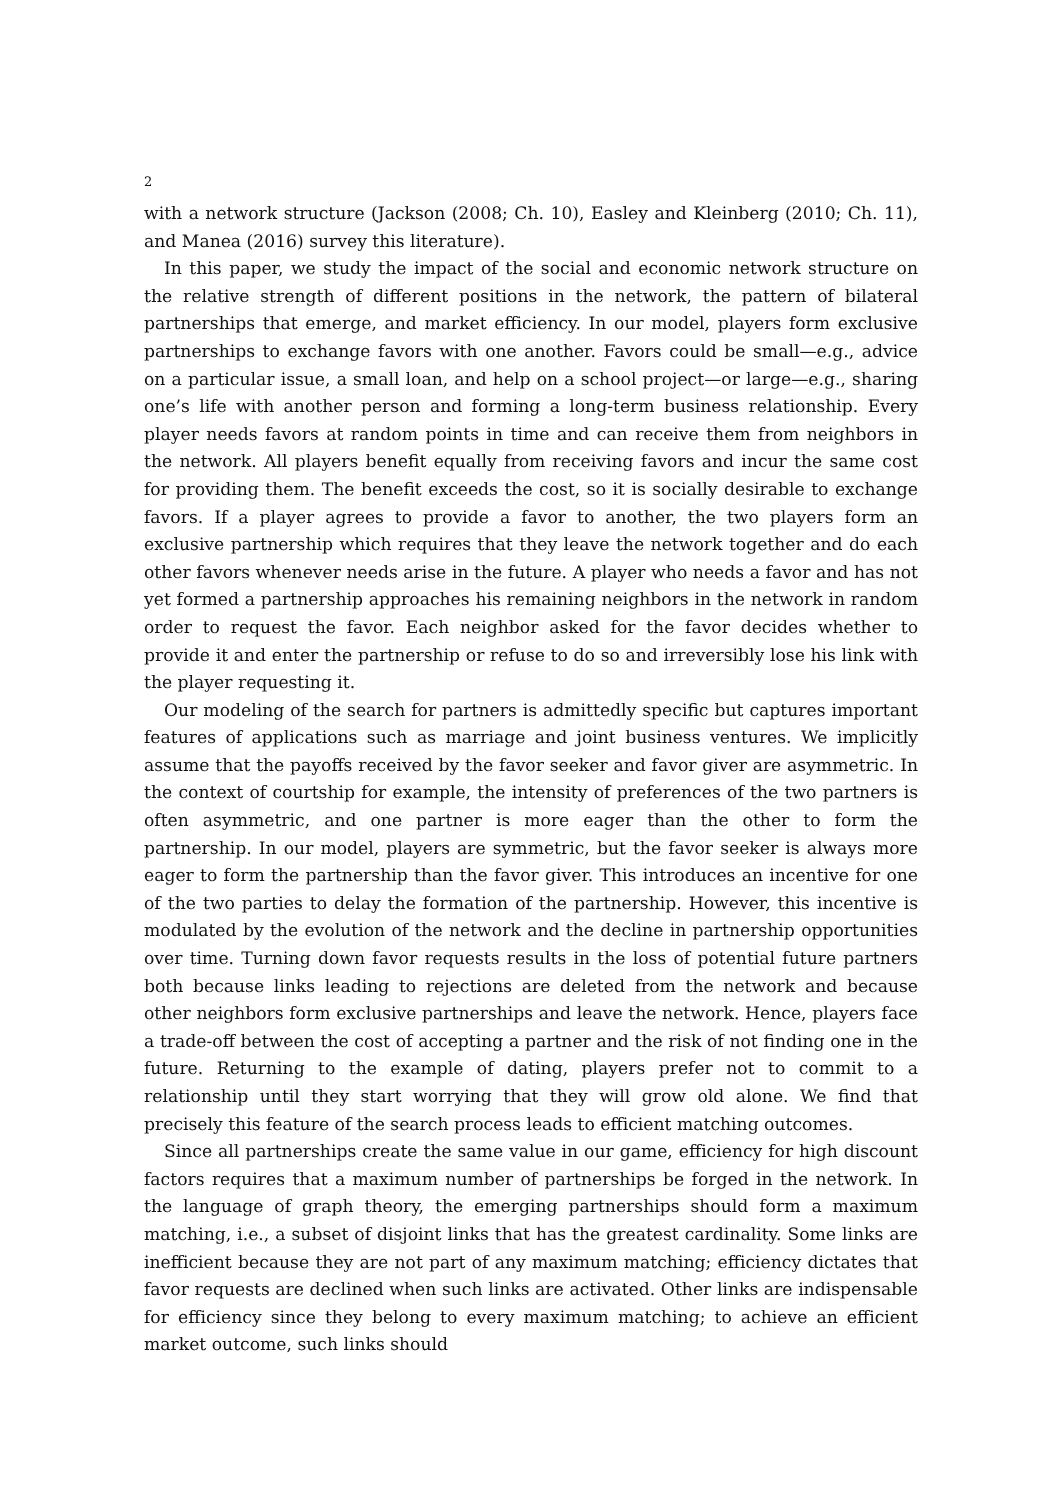2
with a network structure (Jackson (2008; Ch. 10), Easley and Kleinberg (2010; Ch. 11), and Manea (2016) survey this literature).
In this paper, we study the impact of the social and economic network structure on the relative strength of different positions in the network, the pattern of bilateral partnerships that emerge, and market efficiency. In our model, players form exclusive partnerships to exchange favors with one another. Favors could be small—e.g., advice on a particular issue, a small loan, and help on a school project—or large—e.g., sharing one’s life with another person and forming a long-term business relationship. Every player needs favors at random points in time and can receive them from neighbors in the network. All players benefit equally from receiving favors and incur the same cost for providing them. The benefit exceeds the cost, so it is socially desirable to exchange favors. If a player agrees to provide a favor to another, the two players form an exclusive partnership which requires that they leave the network together and do each other favors whenever needs arise in the future. A player who needs a favor and has not yet formed a partnership approaches his remaining neighbors in the network in random order to request the favor. Each neighbor asked for the favor decides whether to provide it and enter the partnership or refuse to do so and irreversibly lose his link with the player requesting it.
Our modeling of the search for partners is admittedly specific but captures important features of applications such as marriage and joint business ventures. We implicitly assume that the payoffs received by the favor seeker and favor giver are asymmetric. In the context of courtship for example, the intensity of preferences of the two partners is often asymmetric, and one partner is more eager than the other to form the partnership. In our model, players are symmetric, but the favor seeker is always more eager to form the partnership than the favor giver. This introduces an incentive for one of the two parties to delay the formation of the partnership. However, this incentive is modulated by the evolution of the network and the decline in partnership opportunities over time. Turning down favor requests results in the loss of potential future partners both because links leading to rejections are deleted from the network and because other neighbors form exclusive partnerships and leave the network. Hence, players face a trade-off between the cost of accepting a partner and the risk of not finding one in the future. Returning to the example of dating, players prefer not to commit to a relationship until they start worrying that they will grow old alone. We find that precisely this feature of the search process leads to efficient matching outcomes.
Since all partnerships create the same value in our game, efficiency for high discount factors requires that a maximum number of partnerships be forged in the network. In the language of graph theory, the emerging partnerships should form a maximum matching, i.e., a subset of disjoint links that has the greatest cardinality. Some links are inefficient because they are not part of any maximum matching; efficiency dictates that favor requests are declined when such links are activated. Other links are indispensable for efficiency since they belong to every maximum matching; to achieve an efficient market outcome, such links should